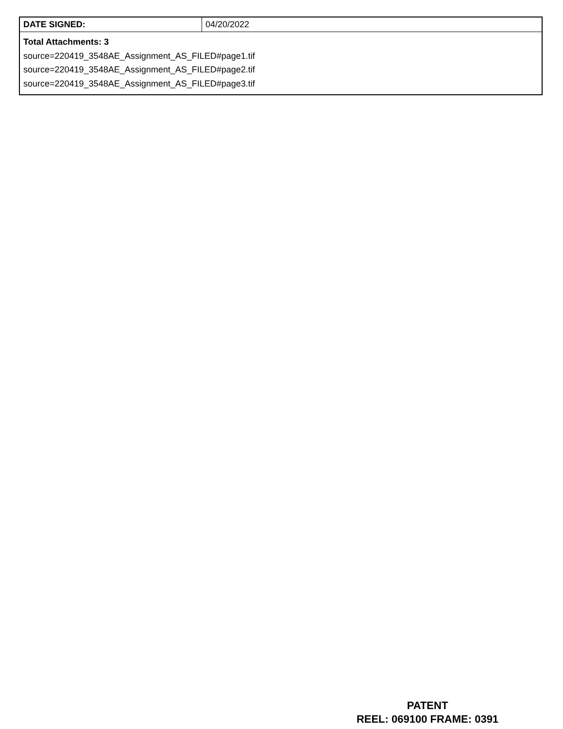| DATE SIGNED: | 04/20/2022 |
| Total Attachments: 3 source=220419_3548AE_Assignment_AS_FILED#page1.tif source=220419_3548AE_Assignment_AS_FILED#page2.tif source=220419_3548AE_Assignment_AS_FILED#page3.tif | |
PATENT
REEL: 069100 FRAME: 0391